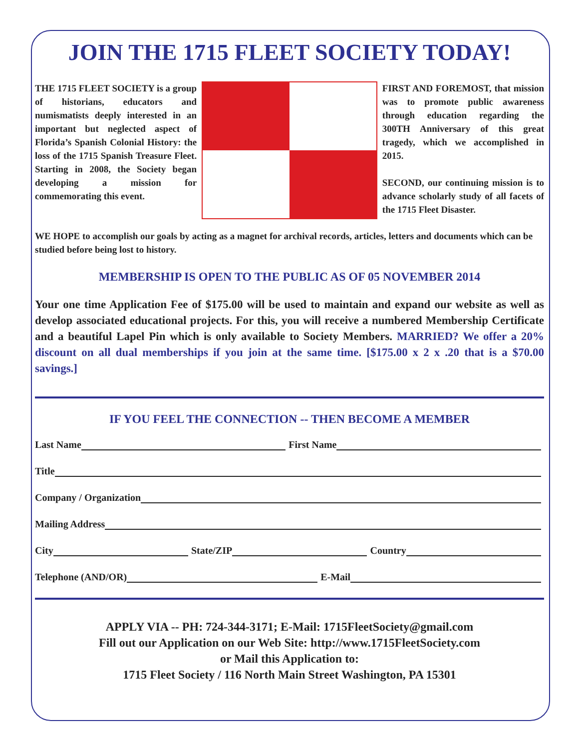JOIN THE 1715 FLEET SOCIETY TODAY!
THE 1715 FLEET SOCIETY is a group of historians, educators and numismatists deeply interested in an important but neglected aspect of Florida’s Spanish Colonial History: the loss of the 1715 Spanish Treasure Fleet. Starting in 2008, the Society began developing a mission for commemorating this event.
FIRST AND FOREMOST, that mission was to promote public awareness through education regarding the 300TH Anniversary of this great tragedy, which we accomplished in 2015.
SECOND, our continuing mission is to advance scholarly study of all facets of the 1715 Fleet Disaster.
WE HOPE to accomplish our goals by acting as a magnet for archival records, articles, letters and documents which can be studied before being lost to history.
MEMBERSHIP IS OPEN TO THE PUBLIC AS OF 05 NOVEMBER 2014
Your one time Application Fee of $175.00 will be used to maintain and expand our website as well as develop associated educational projects. For this, you will receive a numbered Membership Certificate and a beautiful Lapel Pin which is only available to Society Members. MARRIED? We offer a 20% discount on all dual memberships if you join at the same time. [$175.00 x 2 x .20 that is a $70.00 savings.]
IF YOU FEEL THE CONNECTION -- THEN BECOME A MEMBER
Last Name First Name
Title
Company / Organization
Mailing Address
City State/ZIP Country
Telephone (AND/OR) E-Mail
APPLY VIA -- PH: 724-344-3171; E-Mail: 1715FleetSociety@gmail.com
Fill out our Application on our Web Site: http://www.1715FleetSociety.com
or Mail this Application to:
1715 Fleet Society / 116 North Main Street Washington, PA 15301